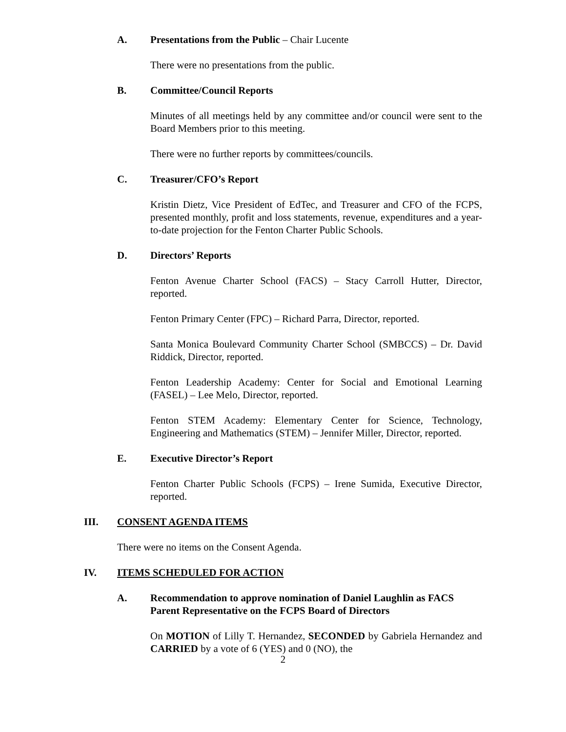A. Presentations from the Public – Chair Lucente
There were no presentations from the public.
B. Committee/Council Reports
Minutes of all meetings held by any committee and/or council were sent to the Board Members prior to this meeting.
There were no further reports by committees/councils.
C. Treasurer/CFO’s Report
Kristin Dietz, Vice President of EdTec, and Treasurer and CFO of the FCPS, presented monthly, profit and loss statements, revenue, expenditures and a year-to-date projection for the Fenton Charter Public Schools.
D. Directors’ Reports
Fenton Avenue Charter School (FACS) – Stacy Carroll Hutter, Director, reported.
Fenton Primary Center (FPC) – Richard Parra, Director, reported.
Santa Monica Boulevard Community Charter School (SMBCCS) – Dr. David Riddick, Director, reported.
Fenton Leadership Academy: Center for Social and Emotional Learning (FASEL) – Lee Melo, Director, reported.
Fenton STEM Academy: Elementary Center for Science, Technology, Engineering and Mathematics (STEM) – Jennifer Miller, Director, reported.
E. Executive Director’s Report
Fenton Charter Public Schools (FCPS) – Irene Sumida, Executive Director, reported.
III. CONSENT AGENDA ITEMS
There were no items on the Consent Agenda.
IV. ITEMS SCHEDULED FOR ACTION
A. Recommendation to approve nomination of Daniel Laughlin as FACS Parent Representative on the FCPS Board of Directors
On MOTION of Lilly T. Hernandez, SECONDED by Gabriela Hernandez and CARRIED by a vote of 6 (YES) and 0 (NO), the
2